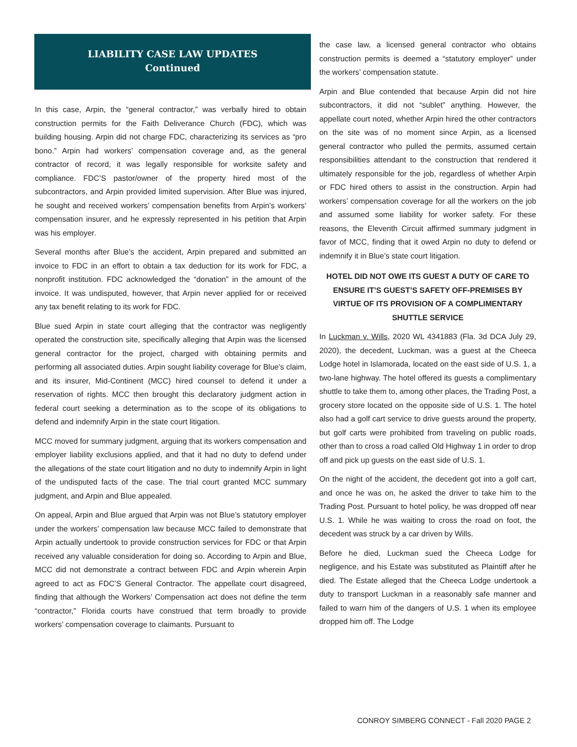LIABILITY CASE LAW UPDATES
Continued
In this case, Arpin, the “general contractor,” was verbally hired to obtain construction permits for the Faith Deliverance Church (FDC), which was building housing. Arpin did not charge FDC, characterizing its services as “pro bono.” Arpin had workers’ compensation coverage and, as the general contractor of record, it was legally responsible for worksite safety and compliance. FDC’S pastor/owner of the property hired most of the subcontractors, and Arpin provided limited supervision. After Blue was injured, he sought and received workers’ compensation benefits from Arpin’s workers’ compensation insurer, and he expressly represented in his petition that Arpin was his employer.
Several months after Blue’s the accident, Arpin prepared and submitted an invoice to FDC in an effort to obtain a tax deduction for its work for FDC, a nonprofit institution. FDC acknowledged the “donation” in the amount of the invoice. It was undisputed, however, that Arpin never applied for or received any tax benefit relating to its work for FDC.
Blue sued Arpin in state court alleging that the contractor was negligently operated the construction site, specifically alleging that Arpin was the licensed general contractor for the project, charged with obtaining permits and performing all associated duties. Arpin sought liability coverage for Blue’s claim, and its insurer, Mid-Continent (MCC) hired counsel to defend it under a reservation of rights. MCC then brought this declaratory judgment action in federal court seeking a determination as to the scope of its obligations to defend and indemnify Arpin in the state court litigation.
MCC moved for summary judgment, arguing that its workers compensation and employer liability exclusions applied, and that it had no duty to defend under the allegations of the state court litigation and no duty to indemnify Arpin in light of the undisputed facts of the case. The trial court granted MCC summary judgment, and Arpin and Blue appealed.
On appeal, Arpin and Blue argued that Arpin was not Blue’s statutory employer under the workers’ compensation law because MCC failed to demonstrate that Arpin actually undertook to provide construction services for FDC or that Arpin received any valuable consideration for doing so. According to Arpin and Blue, MCC did not demonstrate a contract between FDC and Arpin wherein Arpin agreed to act as FDC’S General Contractor. The appellate court disagreed, finding that although the Workers’ Compensation act does not define the term “contractor,” Florida courts have construed that term broadly to provide workers’ compensation coverage to claimants. Pursuant to
the case law, a licensed general contractor who obtains construction permits is deemed a “statutory employer” under the workers’ compensation statute.
Arpin and Blue contended that because Arpin did not hire subcontractors, it did not “sublet” anything. However, the appellate court noted, whether Arpin hired the other contractors on the site was of no moment since Arpin, as a licensed general contractor who pulled the permits, assumed certain responsibilities attendant to the construction that rendered it ultimately responsible for the job, regardless of whether Arpin or FDC hired others to assist in the construction. Arpin had workers’ compensation coverage for all the workers on the job and assumed some liability for worker safety. For these reasons, the Eleventh Circuit affirmed summary judgment in favor of MCC, finding that it owed Arpin no duty to defend or indemnify it in Blue’s state court litigation.
HOTEL DID NOT OWE ITS GUEST A DUTY OF CARE TO ENSURE IT’S GUEST’S SAFETY OFF-PREMISES BY VIRTUE OF ITS PROVISION OF A COMPLIMENTARY SHUTTLE SERVICE
In Luckman v. Wills, 2020 WL 4341883 (Fla. 3d DCA July 29, 2020), the decedent, Luckman, was a guest at the Cheeca Lodge hotel in Islamorada, located on the east side of U.S. 1, a two-lane highway. The hotel offered its guests a complimentary shuttle to take them to, among other places, the Trading Post, a grocery store located on the opposite side of U.S. 1. The hotel also had a golf cart service to drive guests around the property, but golf carts were prohibited from traveling on public roads, other than to cross a road called Old Highway 1 in order to drop off and pick up guests on the east side of U.S. 1.
On the night of the accident, the decedent got into a golf cart, and once he was on, he asked the driver to take him to the Trading Post. Pursuant to hotel policy, he was dropped off near U.S. 1. While he was waiting to cross the road on foot, the decedent was struck by a car driven by Wills.
Before he died, Luckman sued the Cheeca Lodge for negligence, and his Estate was substituted as Plaintiff after he died. The Estate alleged that the Cheeca Lodge undertook a duty to transport Luckman in a reasonably safe manner and failed to warn him of the dangers of U.S. 1 when its employee dropped him off. The Lodge
CONROY SIMBERG CONNECT - Fall 2020 PAGE 2